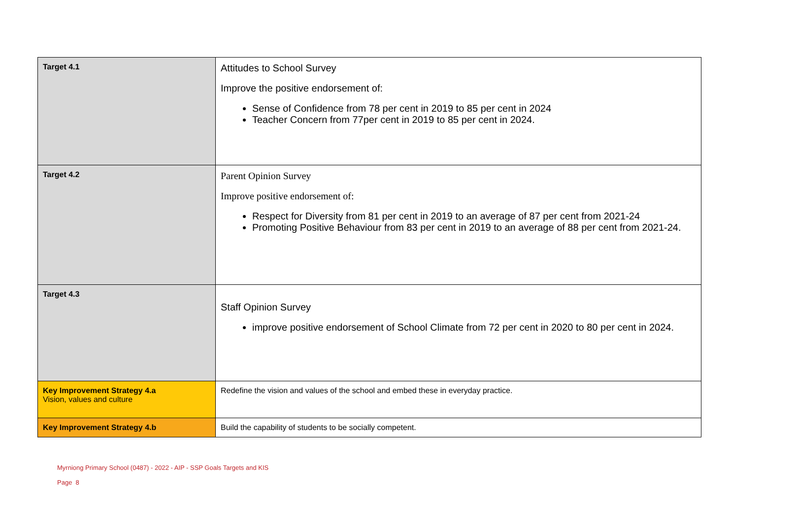| Target 4.1 | Attitudes to School Survey Improve the positive endorsement of: Sense of Confidence from 78 per cent in 2019 to 85 per cent in 2024 Teacher Concern from 77per cent in 2019 to 85 per cent in 2024. |
| Target 4.2 | Parent Opinion Survey Improve positive endorsement of: Respect for Diversity from 81 per cent in 2019 to an average of 87 per cent from 2021-24 Promoting Positive Behaviour from 83 per cent in 2019 to an average of 88 per cent from 2021-24. |
| Target 4.3 | Staff Opinion Survey improve positive endorsement of School Climate from 72 per cent in 2020 to 80 per cent in 2024. |
| Key Improvement Strategy 4.a Vision, values and culture | Redefine the vision and values of the school and embed these in everyday practice. |
| Key Improvement Strategy 4.b | Build the capability of students to be socially competent. |
Myrniong Primary School (0487) - 2022 - AIP - SSP Goals Targets and KIS
Page 8